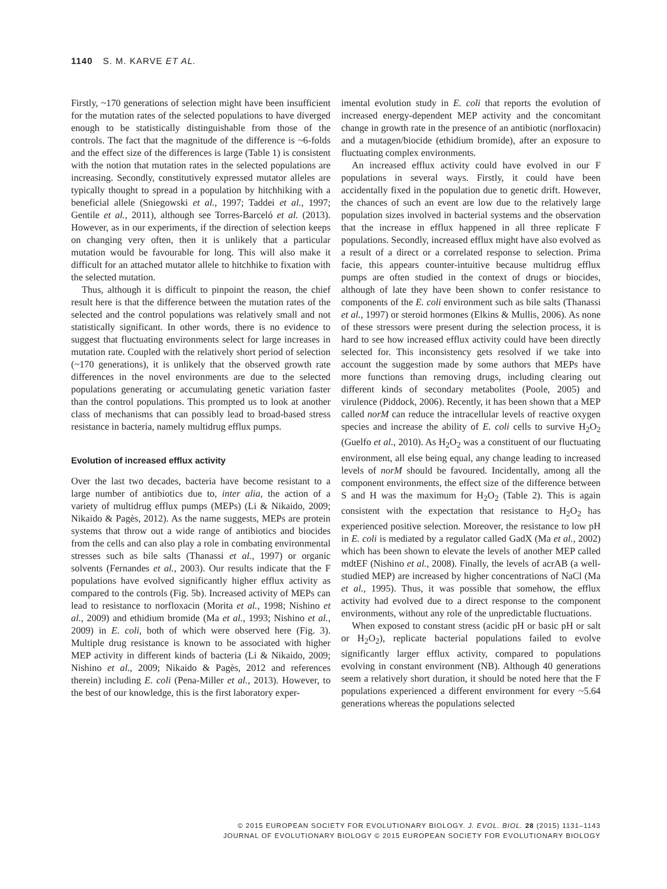1140 S. M. KARVE ET AL.
Firstly, ~170 generations of selection might have been insufficient for the mutation rates of the selected populations to have diverged enough to be statistically distinguishable from those of the controls. The fact that the magnitude of the difference is ~6-folds and the effect size of the differences is large (Table 1) is consistent with the notion that mutation rates in the selected populations are increasing. Secondly, constitutively expressed mutator alleles are typically thought to spread in a population by hitchhiking with a beneficial allele (Sniegowski et al., 1997; Taddei et al., 1997; Gentile et al., 2011), although see Torres-Barceló et al. (2013). However, as in our experiments, if the direction of selection keeps on changing very often, then it is unlikely that a particular mutation would be favourable for long. This will also make it difficult for an attached mutator allele to hitchhike to fixation with the selected mutation.
Thus, although it is difficult to pinpoint the reason, the chief result here is that the difference between the mutation rates of the selected and the control populations was relatively small and not statistically significant. In other words, there is no evidence to suggest that fluctuating environments select for large increases in mutation rate. Coupled with the relatively short period of selection (~170 generations), it is unlikely that the observed growth rate differences in the novel environments are due to the selected populations generating or accumulating genetic variation faster than the control populations. This prompted us to look at another class of mechanisms that can possibly lead to broad-based stress resistance in bacteria, namely multidrug efflux pumps.
Evolution of increased efflux activity
Over the last two decades, bacteria have become resistant to a large number of antibiotics due to, inter alia, the action of a variety of multidrug efflux pumps (MEPs) (Li & Nikaido, 2009; Nikaido & Pagès, 2012). As the name suggests, MEPs are protein systems that throw out a wide range of antibiotics and biocides from the cells and can also play a role in combating environmental stresses such as bile salts (Thanassi et al., 1997) or organic solvents (Fernandes et al., 2003). Our results indicate that the F populations have evolved significantly higher efflux activity as compared to the controls (Fig. 5b). Increased activity of MEPs can lead to resistance to norfloxacin (Morita et al., 1998; Nishino et al., 2009) and ethidium bromide (Ma et al., 1993; Nishino et al., 2009) in E. coli, both of which were observed here (Fig. 3). Multiple drug resistance is known to be associated with higher MEP activity in different kinds of bacteria (Li & Nikaido, 2009; Nishino et al., 2009; Nikaido & Pagès, 2012 and references therein) including E. coli (Pena-Miller et al., 2013). However, to the best of our knowledge, this is the first laboratory exper-
imental evolution study in E. coli that reports the evolution of increased energy-dependent MEP activity and the concomitant change in growth rate in the presence of an antibiotic (norfloxacin) and a mutagen/biocide (ethidium bromide), after an exposure to fluctuating complex environments.
An increased efflux activity could have evolved in our F populations in several ways. Firstly, it could have been accidentally fixed in the population due to genetic drift. However, the chances of such an event are low due to the relatively large population sizes involved in bacterial systems and the observation that the increase in efflux happened in all three replicate F populations. Secondly, increased efflux might have also evolved as a result of a direct or a correlated response to selection. Prima facie, this appears counter-intuitive because multidrug efflux pumps are often studied in the context of drugs or biocides, although of late they have been shown to confer resistance to components of the E. coli environment such as bile salts (Thanassi et al., 1997) or steroid hormones (Elkins & Mullis, 2006). As none of these stressors were present during the selection process, it is hard to see how increased efflux activity could have been directly selected for. This inconsistency gets resolved if we take into account the suggestion made by some authors that MEPs have more functions than removing drugs, including clearing out different kinds of secondary metabolites (Poole, 2005) and virulence (Piddock, 2006). Recently, it has been shown that a MEP called norM can reduce the intracellular levels of reactive oxygen species and increase the ability of E. coli cells to survive H<sub>2</sub>O<sub>2</sub> (Guelfo et al., 2010). As H<sub>2</sub>O<sub>2</sub> was a constituent of our fluctuating environment, all else being equal, any change leading to increased levels of norM should be favoured. Incidentally, among all the component environments, the effect size of the difference between S and H was the maximum for H<sub>2</sub>O<sub>2</sub> (Table 2). This is again consistent with the expectation that resistance to H<sub>2</sub>O<sub>2</sub> has experienced positive selection. Moreover, the resistance to low pH in E. coli is mediated by a regulator called GadX (Ma et al., 2002) which has been shown to elevate the levels of another MEP called mdtEF (Nishino et al., 2008). Finally, the levels of acrAB (a well-studied MEP) are increased by higher concentrations of NaCl (Ma et al., 1995). Thus, it was possible that somehow, the efflux activity had evolved due to a direct response to the component environments, without any role of the unpredictable fluctuations.
When exposed to constant stress (acidic pH or basic pH or salt or H<sub>2</sub>O<sub>2</sub>), replicate bacterial populations failed to evolve significantly larger efflux activity, compared to populations evolving in constant environment (NB). Although 40 generations seem a relatively short duration, it should be noted here that the F populations experienced a different environment for every ~5.64 generations whereas the populations selected
© 2015 EUROPEAN SOCIETY FOR EVOLUTIONARY BIOLOGY. J. EVOL. BIOL. 28 (2015) 1131–1143
JOURNAL OF EVOLUTIONARY BIOLOGY © 2015 EUROPEAN SOCIETY FOR EVOLUTIONARY BIOLOGY